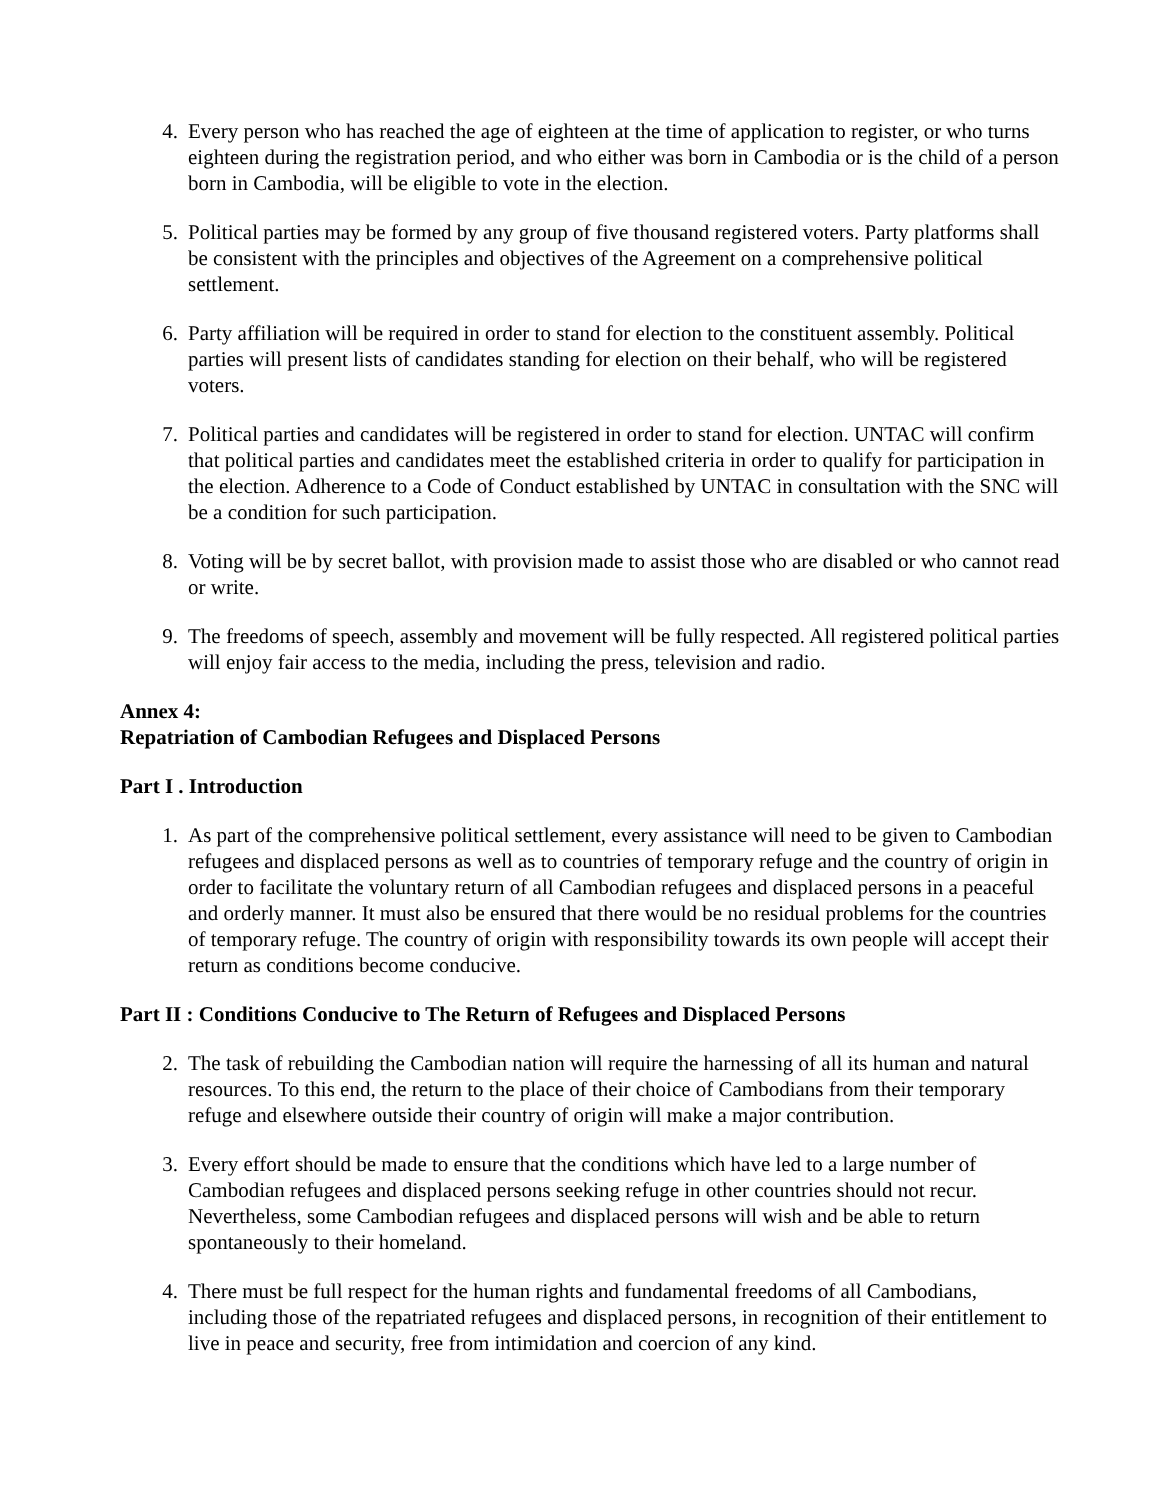4. Every person who has reached the age of eighteen at the time of application to register, or who turns eighteen during the registration period, and who either was born in Cambodia or is the child of a person born in Cambodia, will be eligible to vote in the election.
5. Political parties may be formed by any group of five thousand registered voters. Party platforms shall be consistent with the principles and objectives of the Agreement on a comprehensive political settlement.
6. Party affiliation will be required in order to stand for election to the constituent assembly. Political parties will present lists of candidates standing for election on their behalf, who will be registered voters.
7. Political parties and candidates will be registered in order to stand for election. UNTAC will confirm that political parties and candidates meet the established criteria in order to qualify for participation in the election. Adherence to a Code of Conduct established by UNTAC in consultation with the SNC will be a condition for such participation.
8. Voting will be by secret ballot, with provision made to assist those who are disabled or who cannot read or write.
9. The freedoms of speech, assembly and movement will be fully respected. All registered political parties will enjoy fair access to the media, including the press, television and radio.
Annex 4:
Repatriation of Cambodian Refugees and Displaced Persons
Part I . Introduction
1. As part of the comprehensive political settlement, every assistance will need to be given to Cambodian refugees and displaced persons as well as to countries of temporary refuge and the country of origin in order to facilitate the voluntary return of all Cambodian refugees and displaced persons in a peaceful and orderly manner. It must also be ensured that there would be no residual problems for the countries of temporary refuge. The country of origin with responsibility towards its own people will accept their return as conditions become conducive.
Part II : Conditions Conducive to The Return of Refugees and Displaced Persons
2. The task of rebuilding the Cambodian nation will require the harnessing of all its human and natural resources. To this end, the return to the place of their choice of Cambodians from their temporary refuge and elsewhere outside their country of origin will make a major contribution.
3. Every effort should be made to ensure that the conditions which have led to a large number of Cambodian refugees and displaced persons seeking refuge in other countries should not recur. Nevertheless, some Cambodian refugees and displaced persons will wish and be able to return spontaneously to their homeland.
4. There must be full respect for the human rights and fundamental freedoms of all Cambodians, including those of the repatriated refugees and displaced persons, in recognition of their entitlement to live in peace and security, free from intimidation and coercion of any kind.